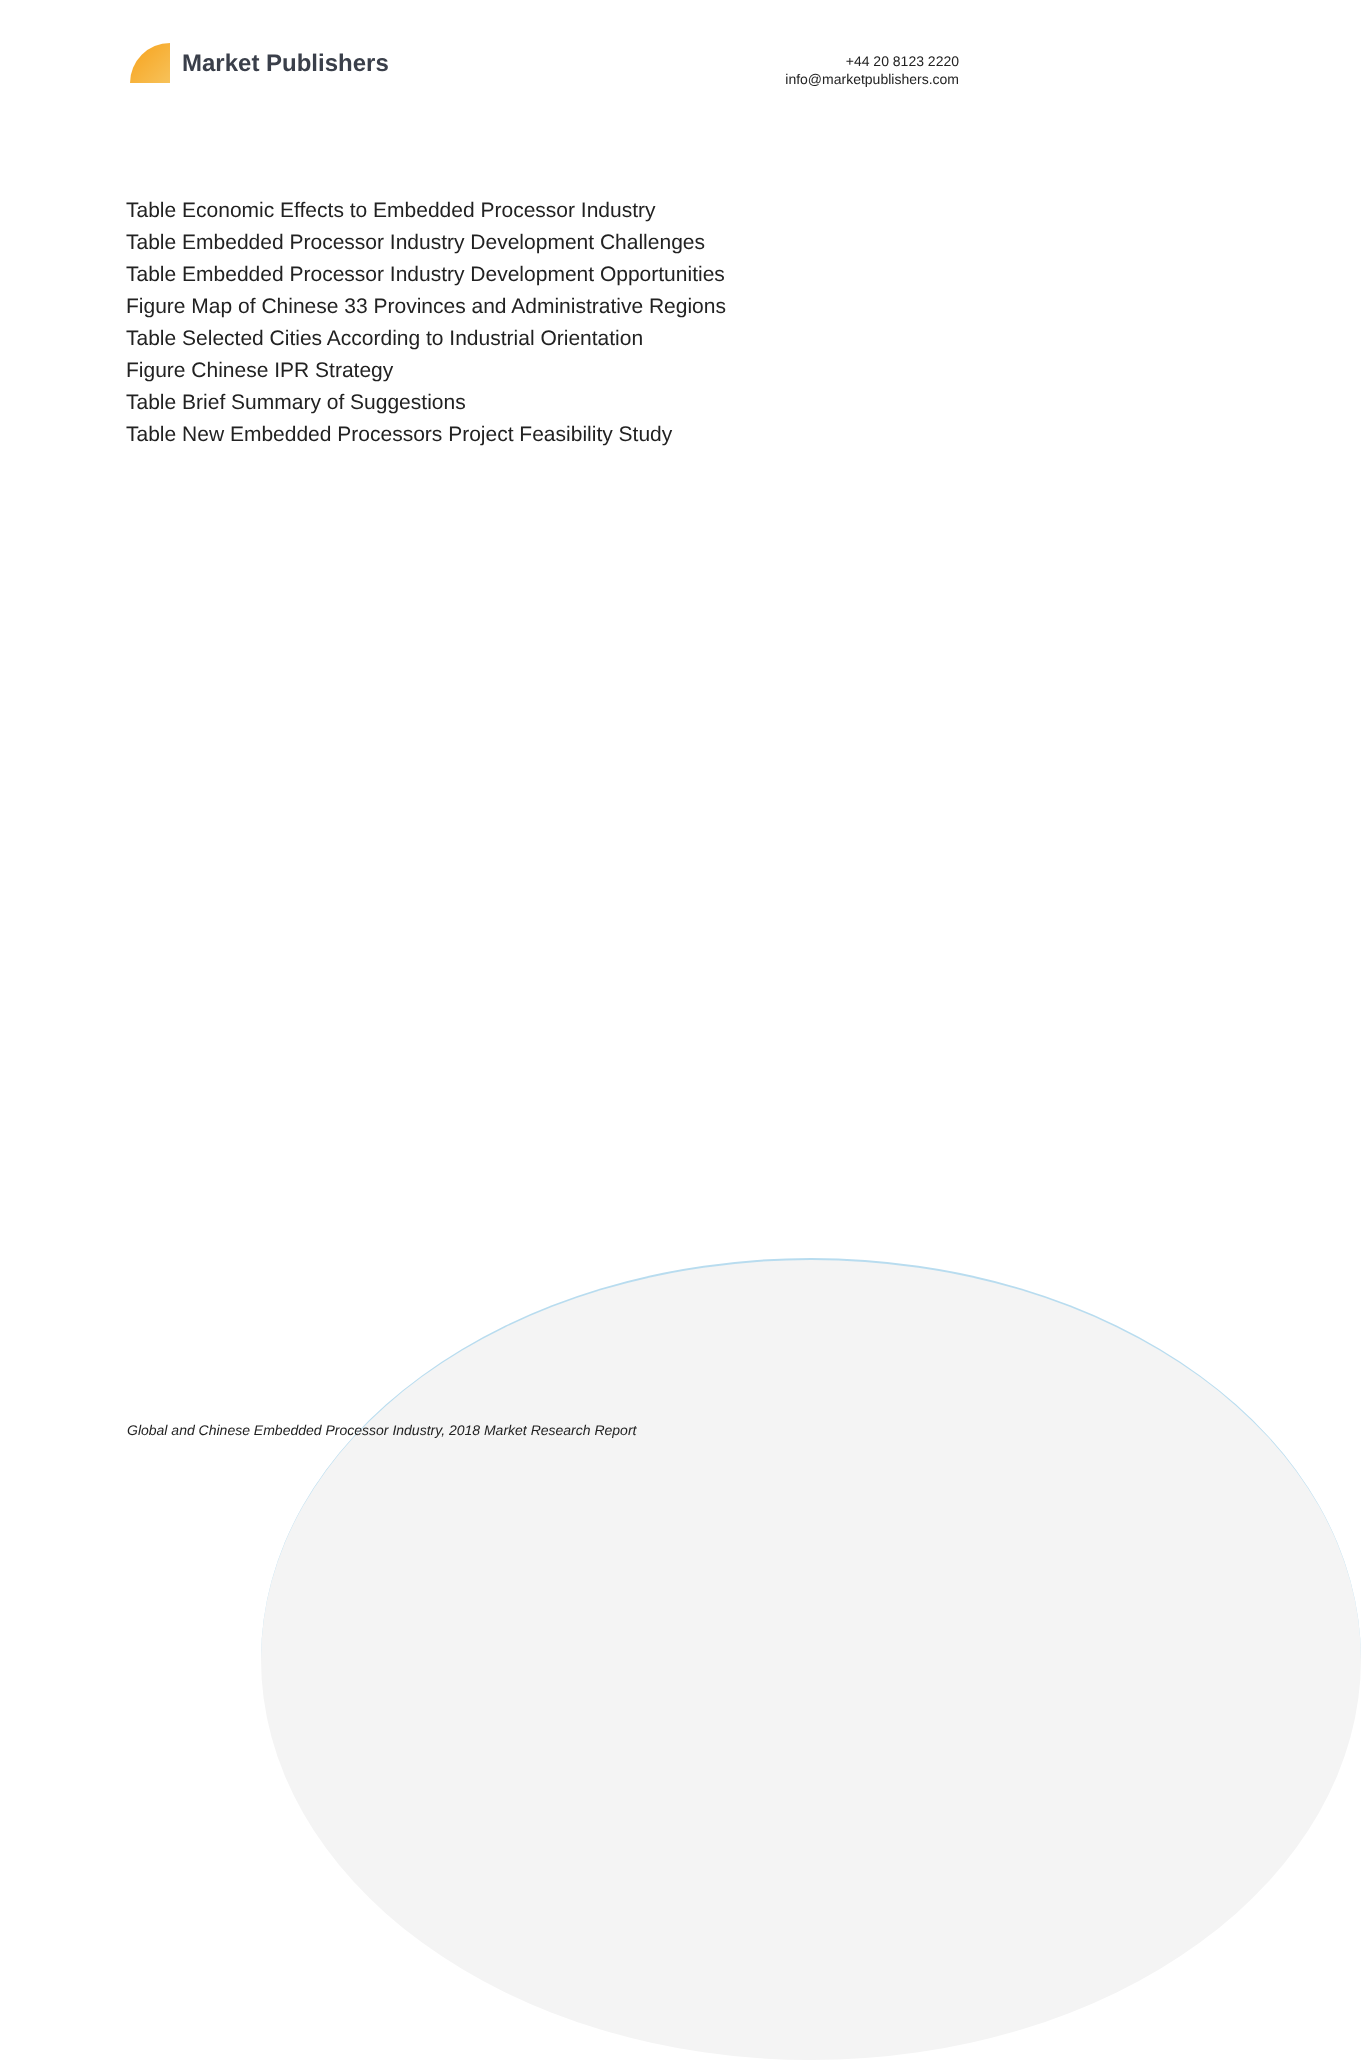Market Publishers
+44 20 8123 2220
info@marketpublishers.com
Table Economic Effects to Embedded Processor Industry
Table Embedded Processor Industry Development Challenges
Table Embedded Processor Industry Development Opportunities
Figure Map of Chinese 33 Provinces and Administrative Regions
Table Selected Cities According to Industrial Orientation
Figure Chinese IPR Strategy
Table Brief Summary of Suggestions
Table New Embedded Processors Project Feasibility Study
Global and Chinese Embedded Processor Industry, 2018 Market Research Report